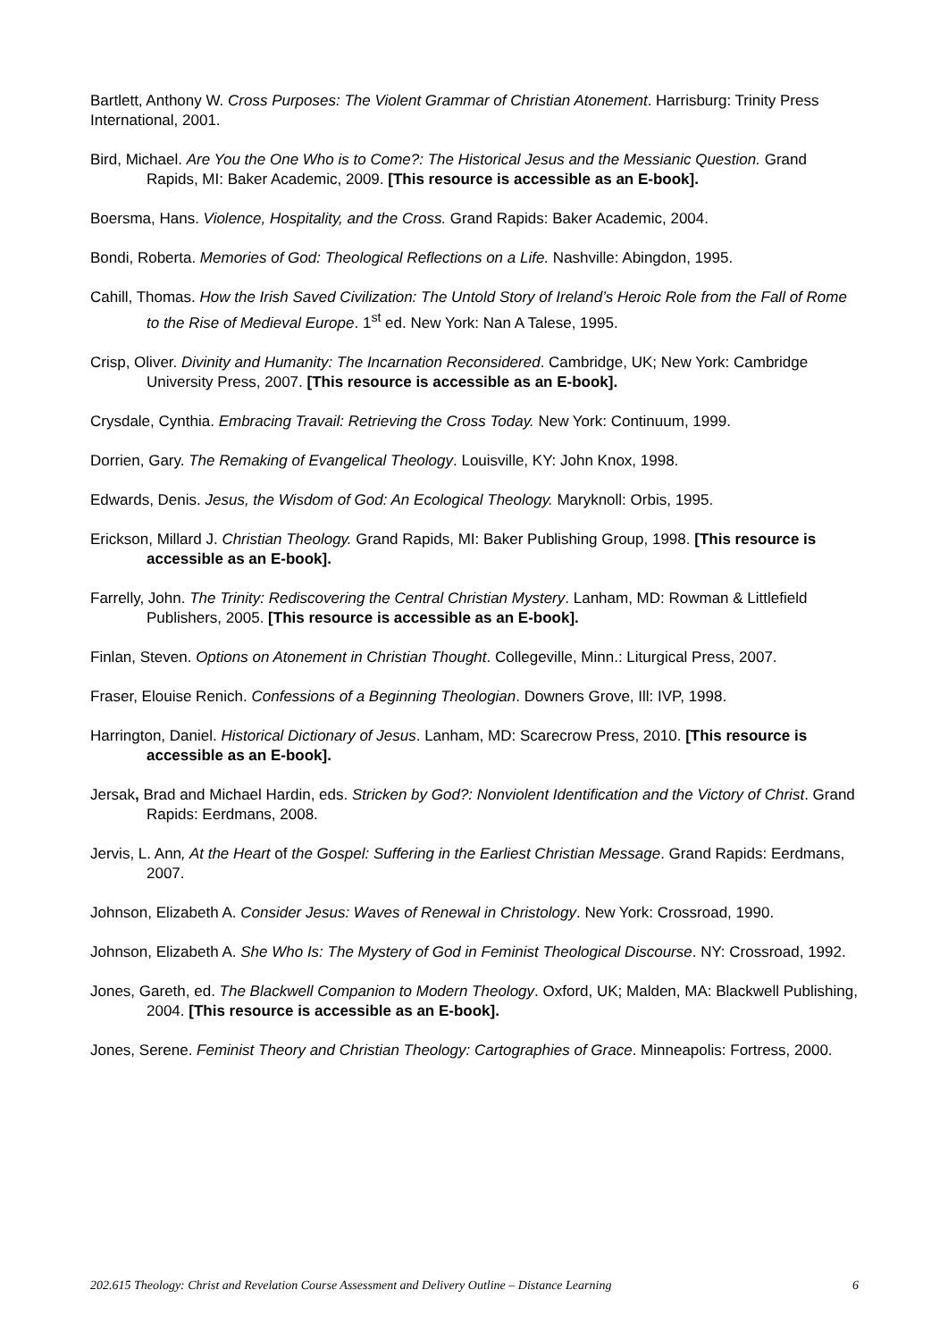Bartlett, Anthony W. Cross Purposes: The Violent Grammar of Christian Atonement. Harrisburg: Trinity Press International, 2001.
Bird, Michael. Are You the One Who is to Come?: The Historical Jesus and the Messianic Question. Grand Rapids, MI: Baker Academic, 2009. [This resource is accessible as an E-book].
Boersma, Hans. Violence, Hospitality, and the Cross. Grand Rapids: Baker Academic, 2004.
Bondi, Roberta. Memories of God: Theological Reflections on a Life. Nashville: Abingdon, 1995.
Cahill, Thomas. How the Irish Saved Civilization: The Untold Story of Ireland’s Heroic Role from the Fall of Rome to the Rise of Medieval Europe. 1<sup>st</sup> ed. New York: Nan A Talese, 1995.
Crisp, Oliver. Divinity and Humanity: The Incarnation Reconsidered. Cambridge, UK; New York: Cambridge University Press, 2007. [This resource is accessible as an E-book].
Crysdale, Cynthia. Embracing Travail: Retrieving the Cross Today. New York: Continuum, 1999.
Dorrien, Gary. The Remaking of Evangelical Theology. Louisville, KY: John Knox, 1998.
Edwards, Denis. Jesus, the Wisdom of God: An Ecological Theology. Maryknoll: Orbis, 1995.
Erickson, Millard J. Christian Theology. Grand Rapids, MI: Baker Publishing Group, 1998. [This resource is accessible as an E-book].
Farrelly, John. The Trinity: Rediscovering the Central Christian Mystery. Lanham, MD: Rowman & Littlefield Publishers, 2005. [This resource is accessible as an E-book].
Finlan, Steven. Options on Atonement in Christian Thought. Collegeville, Minn.: Liturgical Press, 2007.
Fraser, Elouise Renich. Confessions of a Beginning Theologian. Downers Grove, Ill: IVP, 1998.
Harrington, Daniel. Historical Dictionary of Jesus. Lanham, MD: Scarecrow Press, 2010. [This resource is accessible as an E-book].
Jersak, Brad and Michael Hardin, eds. Stricken by God?: Nonviolent Identification and the Victory of Christ. Grand Rapids: Eerdmans, 2008.
Jervis, L. Ann, At the Heart of the Gospel: Suffering in the Earliest Christian Message. Grand Rapids: Eerdmans, 2007.
Johnson, Elizabeth A. Consider Jesus: Waves of Renewal in Christology. New York: Crossroad, 1990.
Johnson, Elizabeth A. She Who Is: The Mystery of God in Feminist Theological Discourse. NY: Crossroad, 1992.
Jones, Gareth, ed. The Blackwell Companion to Modern Theology. Oxford, UK; Malden, MA: Blackwell Publishing, 2004. [This resource is accessible as an E-book].
Jones, Serene. Feminist Theory and Christian Theology: Cartographies of Grace. Minneapolis: Fortress, 2000.
202.615 Theology: Christ and Revelation Course Assessment and Delivery Outline – Distance Learning 6